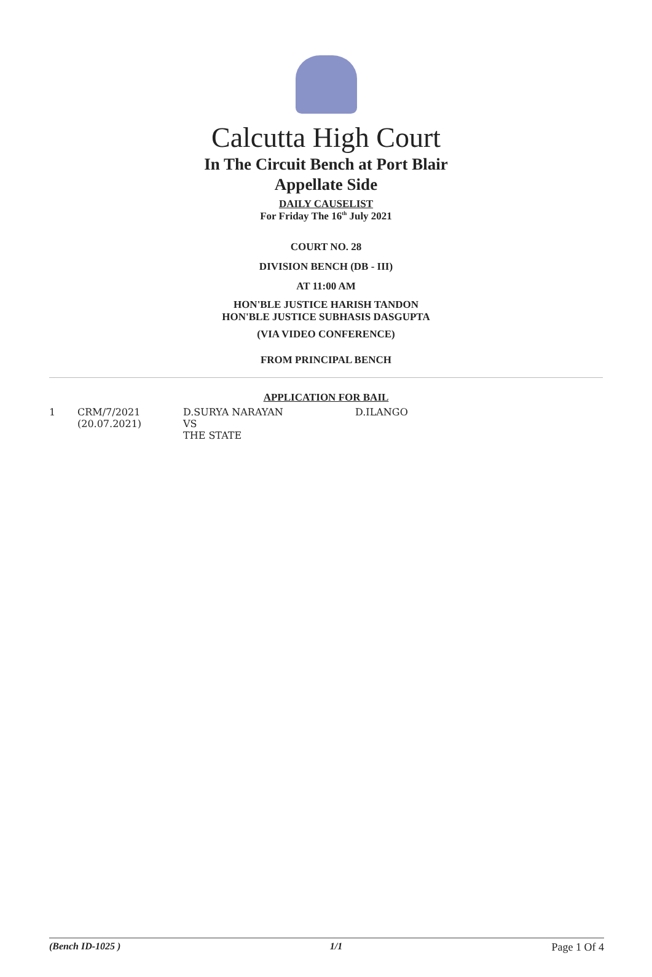Calcutta High Court
In The Circuit Bench at Port Blair
Appellate Side
DAILY CAUSELIST
For Friday The 16<sup>th</sup> July 2021
COURT NO. 28
DIVISION BENCH (DB - III)
AT 11:00 AM
HON'BLE JUSTICE HARISH TANDON
HON'BLE JUSTICE SUBHASIS DASGUPTA
(VIA VIDEO CONFERENCE)
FROM PRINCIPAL BENCH
APPLICATION FOR BAIL
| 1 | CRM/7/2021 (20.07.2021) | D.SURYA NARAYAN VS THE STATE | D.ILANGO |
(Bench ID-1025 ) 1/1 Page 1 Of 4